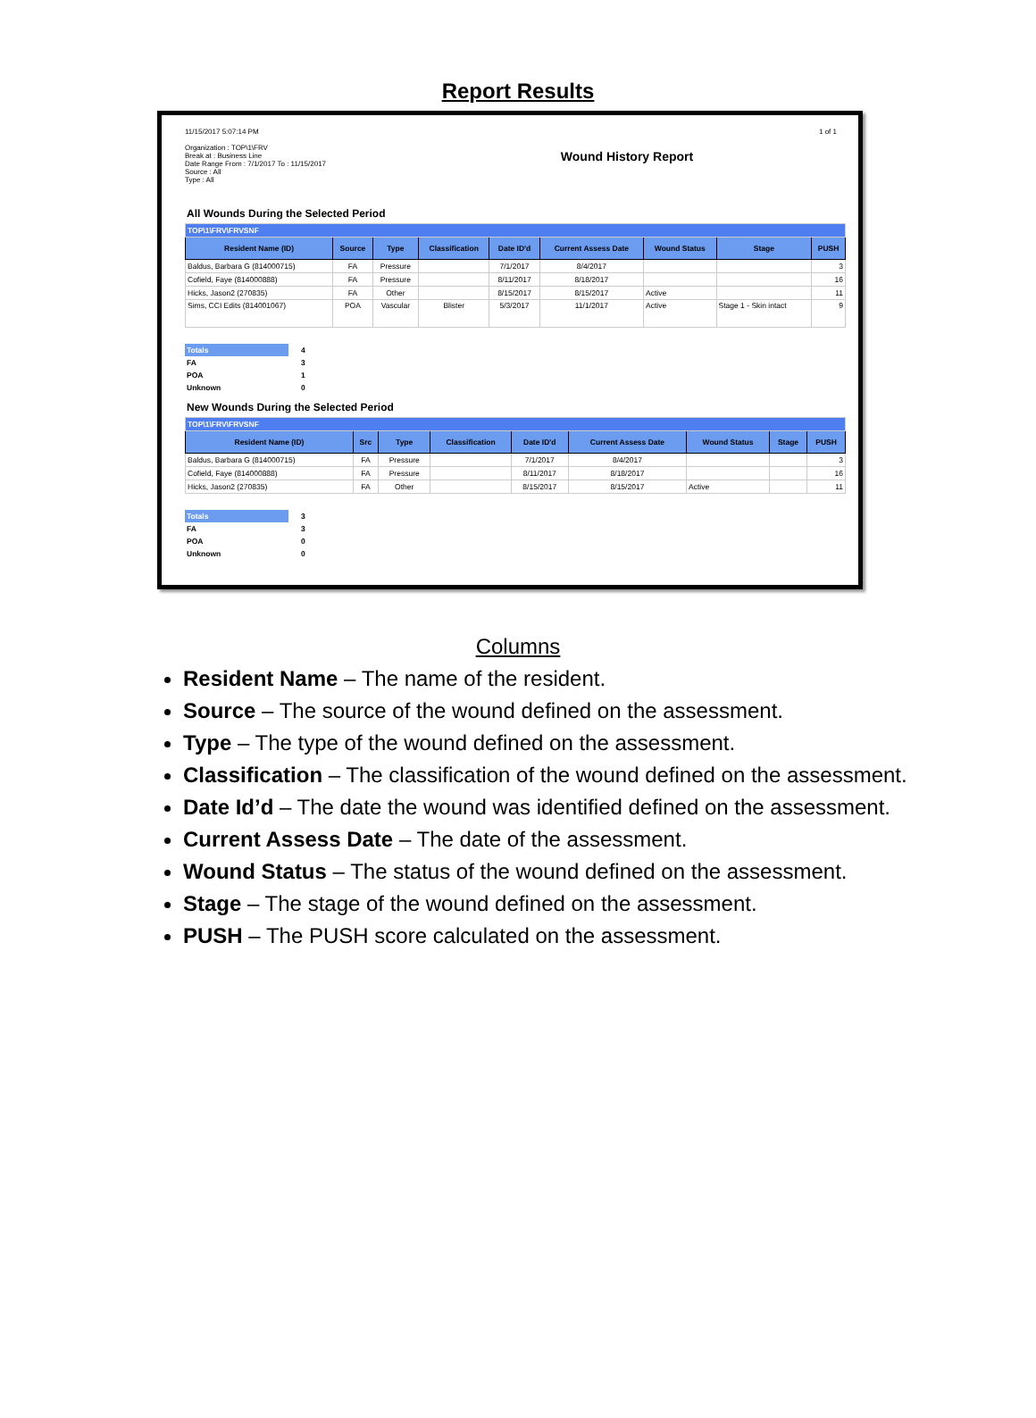Report Results
11/15/2017 5:07:14 PM
Organization : TOP\1\FRV
Break at : Business Line
Date Range From : 7/1/2017 To : 11/15/2017
Source : All
Type : All
Wound History Report
1 of 1
All Wounds During the Selected Period
| TOP\1\FRV\FRVSNF | | | | | | | | |
| Resident Name (ID) | Source | Type | Classification | Date ID'd | Current Assess Date | Wound Status | Stage | PUSH |
| Baldus, Barbara G (814000715) | FA | Pressure | | 7/1/2017 | 8/4/2017 | | | 3 |
| Cofield, Faye (814000888) | FA | Pressure | | 8/11/2017 | 8/18/2017 | | | 16 |
| Hicks, Jason2 (270835) | FA | Other | | 8/15/2017 | 8/15/2017 | Active | | 11 |
| Sims, CCI Edits (814001067) | POA | Vascular | Blister | 5/3/2017 | 11/1/2017 | Active | Stage 1 - Skin intact | 9 |
| Totals | 4 |
| FA | 3 |
| POA | 1 |
| Unknown | 0 |
New Wounds During the Selected Period
| TOP\1\FRV\FRVSNF | | | | | | | | |
| Resident Name (ID) | Src | Type | Classification | Date ID'd | Current Assess Date | Wound Status | Stage | PUSH |
| Baldus, Barbara G (814000715) | FA | Pressure | | 7/1/2017 | 8/4/2017 | | | 3 |
| Cofield, Faye (814000888) | FA | Pressure | | 8/11/2017 | 8/18/2017 | | | 16 |
| Hicks, Jason2 (270835) | FA | Other | | 8/15/2017 | 8/15/2017 | Active | | 11 |
| Totals | 3 |
| FA | 3 |
| POA | 0 |
| Unknown | 0 |
Columns
Resident Name – The name of the resident.
Source – The source of the wound defined on the assessment.
Type – The type of the wound defined on the assessment.
Classification – The classification of the wound defined on the assessment.
Date Id’d – The date the wound was identified defined on the assessment.
Current Assess Date – The date of the assessment.
Wound Status – The status of the wound defined on the assessment.
Stage – The stage of the wound defined on the assessment.
PUSH – The PUSH score calculated on the assessment.